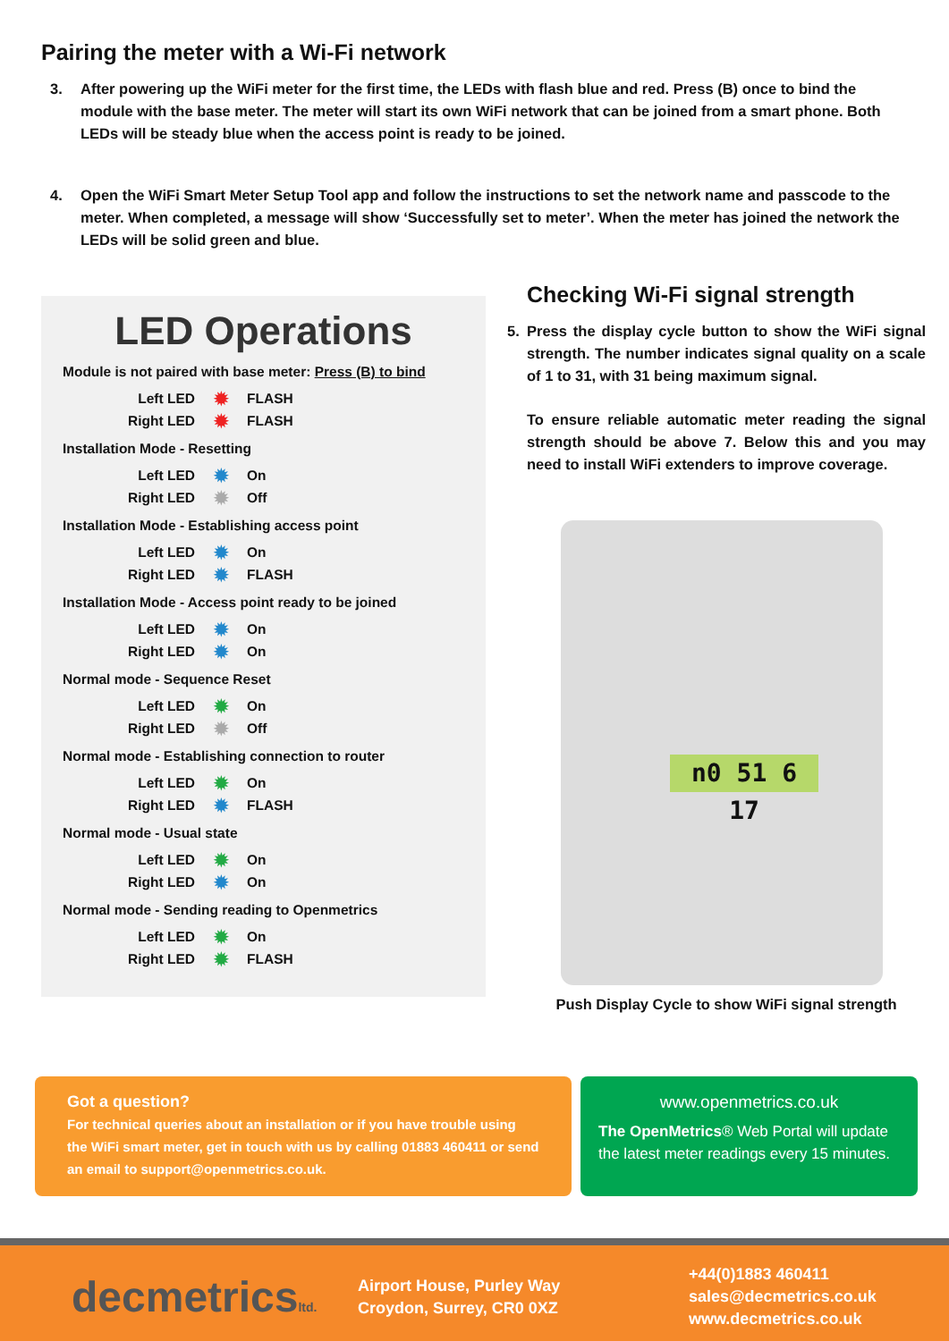Pairing the meter with a Wi-Fi network
3. After powering up the WiFi meter for the first time, the LEDs with flash blue and red. Press (B) once to bind the module with the base meter. The meter will start its own WiFi network that can be joined from a smart phone. Both LEDs will be steady blue when the access point is ready to be joined.
4. Open the WiFi Smart Meter Setup Tool app and follow the instructions to set the network name and passcode to the meter. When completed, a message will show ‘Successfully set to meter’. When the meter has joined the network the LEDs will be solid green and blue.
LED Operations
Module is not paired with base meter: Press (B) to bind
Left LED ✹ FLASH
Right LED ✹ FLASH
Installation Mode - Resetting
Left LED ✹ On
Right LED ✹ Off
Installation Mode - Establishing access point
Left LED ✹ On
Right LED ✹ FLASH
Installation Mode - Access point ready to be joined
Left LED ✹ On
Right LED ✹ On
Normal mode - Sequence Reset
Left LED ✹ On
Right LED ✹ Off
Normal mode - Establishing connection to router
Left LED ✹ On
Right LED ✹ FLASH
Normal mode - Usual state
Left LED ✹ On
Right LED ✹ On
Normal mode - Sending reading to Openmetrics
Left LED ✹ On
Right LED ✹ FLASH
Checking Wi-Fi signal strength
5. Press the display cycle button to show the WiFi signal strength. The number indicates signal quality on a scale of 1 to 31, with 31 being maximum signal.
To ensure reliable automatic meter reading the signal strength should be above 7. Below this and you may need to install WiFi extenders to improve coverage.
n0 51 6 17
Push Display Cycle to show WiFi signal strength
Got a question?
For technical queries about an installation or if you have trouble using the WiFi smart meter, get in touch with us by calling 01883 460411 or send an email to support@openmetrics.co.uk.
www.openmetrics.co.uk
The OpenMetrics® Web Portal will update the latest meter readings every 15 minutes.
decmetricsltd.
Airport House, Purley Way
Croydon, Surrey, CR0 0XZ
+44(0)1883 460411
sales@decmetrics.co.uk
www.decmetrics.co.uk